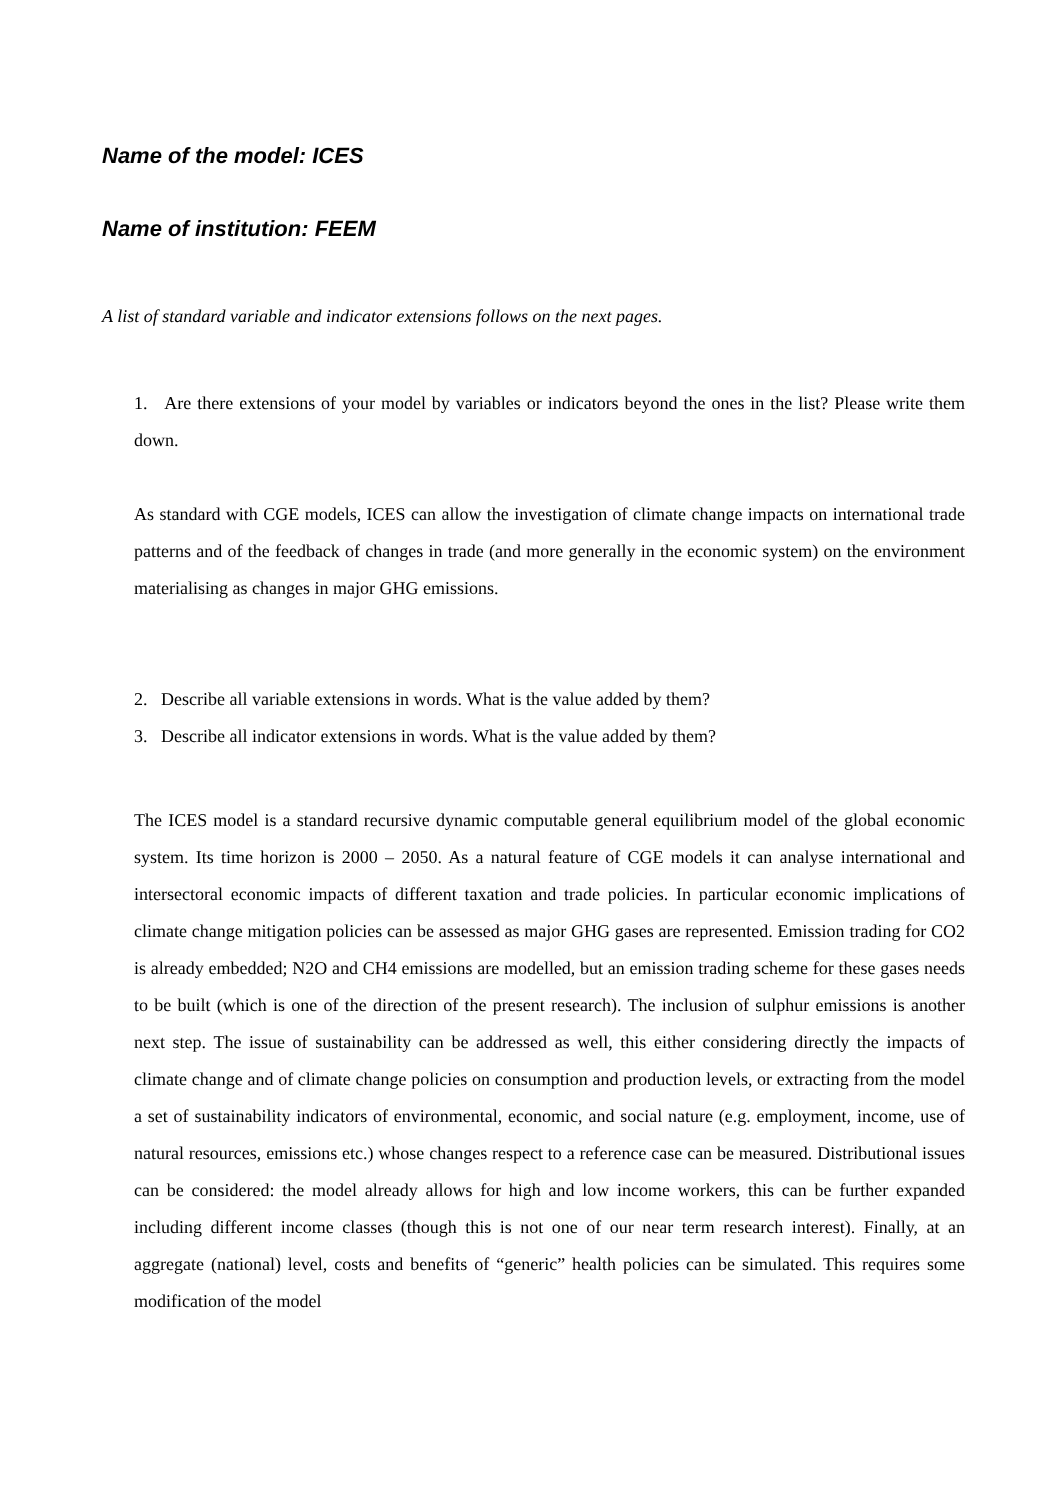Name of the model: ICES
Name of institution: FEEM
A list of standard variable and indicator extensions follows on the next pages.
1. Are there extensions of your model by variables or indicators beyond the ones in the list? Please write them down.
As standard with CGE models, ICES can allow the investigation of climate change impacts on international trade patterns and of the feedback of changes in trade (and more generally in the economic system) on the environment materialising as changes in major GHG emissions.
2. Describe all variable extensions in words. What is the value added by them?
3. Describe all indicator extensions in words. What is the value added by them?
The ICES model is a standard recursive dynamic computable general equilibrium model of the global economic system. Its time horizon is 2000 – 2050. As a natural feature of CGE models it can analyse international and intersectoral economic impacts of different taxation and trade policies. In particular economic implications of climate change mitigation policies can be assessed as major GHG gases are represented. Emission trading for CO2 is already embedded; N2O and CH4 emissions are modelled, but an emission trading scheme for these gases needs to be built (which is one of the direction of the present research). The inclusion of sulphur emissions is another next step. The issue of sustainability can be addressed as well, this either considering directly the impacts of climate change and of climate change policies on consumption and production levels, or extracting from the model a set of sustainability indicators of environmental, economic, and social nature (e.g. employment, income, use of natural resources, emissions etc.) whose changes respect to a reference case can be measured. Distributional issues can be considered: the model already allows for high and low income workers, this can be further expanded including different income classes (though this is not one of our near term research interest). Finally, at an aggregate (national) level, costs and benefits of “generic” health policies can be simulated. This requires some modification of the model